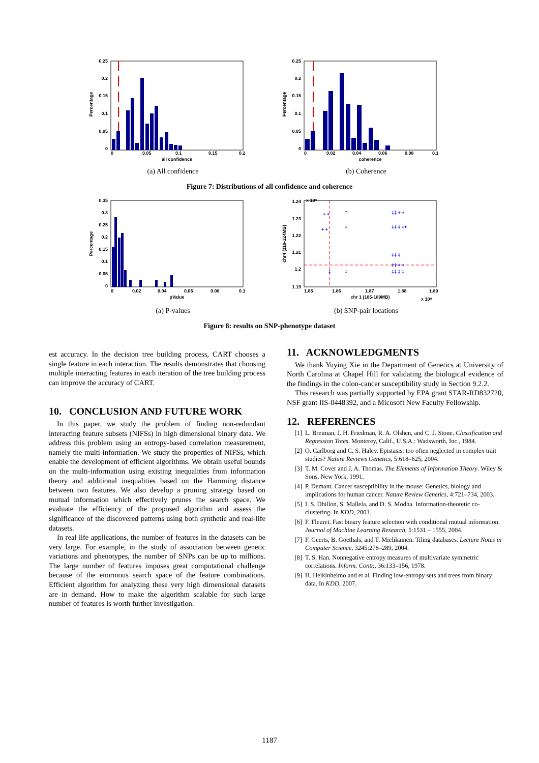0.25
0.2
0.15
0.1
0.05
0
0
0.05
0.1
0.15
0.2
all confidence
Percentage
(a) All confidence
0.25
0.2
0.15
0.1
0.05
0
0
0.02
0.04
0.06
0.08
0.1
coherence
Percentage
(b) Coherence
Figure 7: Distributions of all confidence and coherence
0.35
0.3
0.25
0.2
0.15
0.1
0.05
0
0
0.02
0.04
0.06
0.08
0.1
pValue
Percentage
(a) P-values
+ +
+ +
+
‡
‡‡ + +
‡‡ ‡ ‡+
‡‡ ‡
‡‡ + +
‡‡ ‡ ‡
‡
‡
1.24
1.23
1.22
1.21
1.2
1.19
x 10⁸
1.85
1.86
1.87
1.88
1.89
chr 1 (185-189MB)
x 10⁸
chr4 (119-124MB)
(b) SNP-pair locations
Figure 8: results on SNP-phenotype dataset
est accuracy. In the decision tree building process, CART chooses a single feature in each interaction. The results demonstrates that choosing multiple interacting features in each iteration of the tree building process can improve the accuracy of CART.
10. CONCLUSION AND FUTURE WORK
In this paper, we study the problem of finding non-redundant interacting feature subsets (NIFSs) in high dimensional binary data. We address this problem using an entropy-based correlation measurement, namely the multi-information. We study the properties of NIFSs, which enable the development of efficient algorithms. We obtain useful bounds on the multi-information using existing inequalities from information theory and additional inequalities based on the Hamming distance between two features. We also develop a pruning strategy based on mutual information which effectively prunes the search space. We evaluate the efficiency of the proposed algorithm and assess the significance of the discovered patterns using both synthetic and real-life datasets.
In real life applications, the number of features in the datasets can be very large. For example, in the study of association between genetic variations and phenotypes, the number of SNPs can be up to millions. The large number of features imposes great computational challenge because of the enormous search space of the feature combinations. Efficient algorithm for analyzing these very high dimensional datasets are in demand. How to make the algorithm scalable for such large number of features is worth further investigation.
11. ACKNOWLEDGMENTS
We thank Yuying Xie in the Department of Genetics at University of North Carolina at Chapel Hill for validating the biological evidence of the findings in the colon-cancer susceptibility study in Section 9.2.2.
This research was partially supported by EPA grant STAR-RD832720, NSF grant IIS-0448392, and a Micosoft New Faculty Fellowship.
12. REFERENCES
[1] L. Breiman, J. H. Friedman, R. A. Olshen, and C. J. Stone. Classification and Regression Trees. Monterey, Calif., U.S.A.: Wadsworth, Inc., 1984.
[2] O. Carlborg and C. S. Haley. Epistasis: too often neglected in complex trait studies? Nature Reviews Genetics, 5:618–625, 2004.
[3] T. M. Cover and J. A. Thomas. The Elements of Information Theory. Wiley & Sons, New York, 1991.
[4] P. Demant. Cancer susceptibility in the mouse: Genetics, biology and implications for human cancer. Nature Review Genetics, 4:721–734, 2003.
[5] I. S. Dhillon, S. Mallela, and D. S. Modha. Information-theoretic co-clustering. In KDD, 2003.
[6] F. Fleuret. Fast binary feature selection with conditional mutual information. Journal of Machine Learning Research, 5:1531 – 1555, 2004.
[7] F. Geerts, B. Goethals, and T. Mielikainen. Tiling databases. Lecture Notes in Computer Science, 3245:278–289, 2004.
[8] T. S. Han. Nonnegative entropy measures of multivariate symmetric correlations. Inform. Contr., 36:133–156, 1978.
[9] H. Heikinheimo and et al. Finding low-entropy sets and trees from binary data. In KDD, 2007.
1187